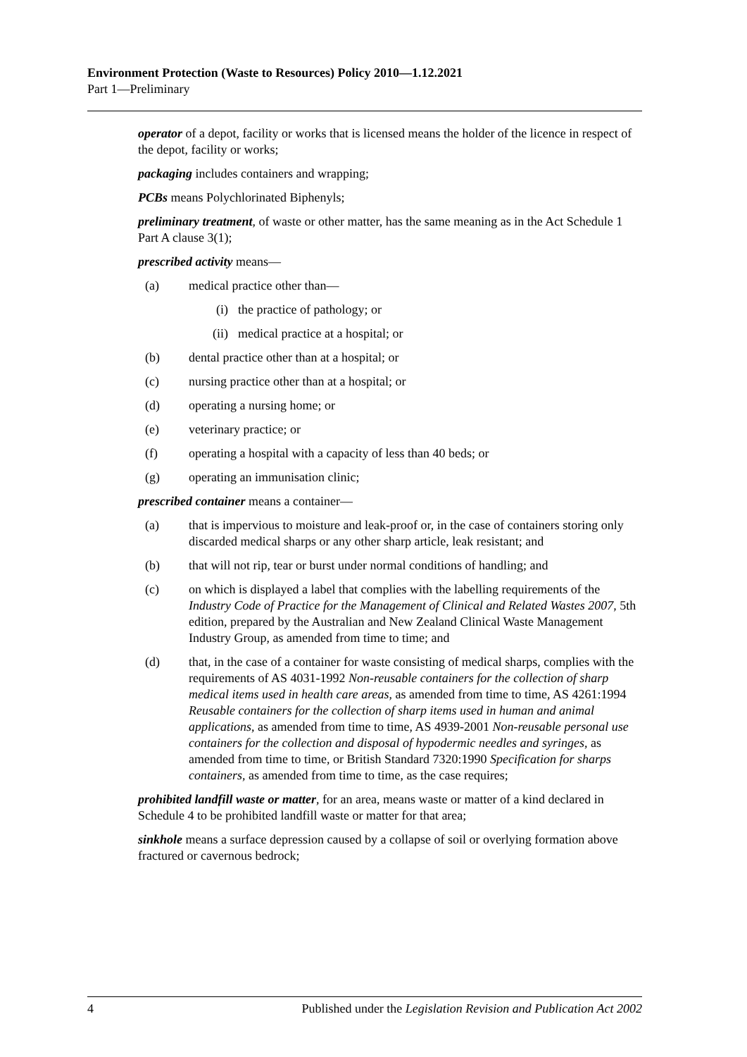Environment Protection (Waste to Resources) Policy 2010—1.12.2021
Part 1—Preliminary
operator of a depot, facility or works that is licensed means the holder of the licence in respect of the depot, facility or works;
packaging includes containers and wrapping;
PCBs means Polychlorinated Biphenyls;
preliminary treatment, of waste or other matter, has the same meaning as in the Act Schedule 1 Part A clause 3(1);
prescribed activity means—
(a) medical practice other than—
(i) the practice of pathology; or
(ii) medical practice at a hospital; or
(b) dental practice other than at a hospital; or
(c) nursing practice other than at a hospital; or
(d) operating a nursing home; or
(e) veterinary practice; or
(f) operating a hospital with a capacity of less than 40 beds; or
(g) operating an immunisation clinic;
prescribed container means a container—
(a) that is impervious to moisture and leak-proof or, in the case of containers storing only discarded medical sharps or any other sharp article, leak resistant; and
(b) that will not rip, tear or burst under normal conditions of handling; and
(c) on which is displayed a label that complies with the labelling requirements of the Industry Code of Practice for the Management of Clinical and Related Wastes 2007, 5th edition, prepared by the Australian and New Zealand Clinical Waste Management Industry Group, as amended from time to time; and
(d) that, in the case of a container for waste consisting of medical sharps, complies with the requirements of AS 4031-1992 Non-reusable containers for the collection of sharp medical items used in health care areas, as amended from time to time, AS 4261:1994 Reusable containers for the collection of sharp items used in human and animal applications, as amended from time to time, AS 4939-2001 Non-reusable personal use containers for the collection and disposal of hypodermic needles and syringes, as amended from time to time, or British Standard 7320:1990 Specification for sharps containers, as amended from time to time, as the case requires;
prohibited landfill waste or matter, for an area, means waste or matter of a kind declared in Schedule 4 to be prohibited landfill waste or matter for that area;
sinkhole means a surface depression caused by a collapse of soil or overlying formation above fractured or cavernous bedrock;
4 Published under the Legislation Revision and Publication Act 2002